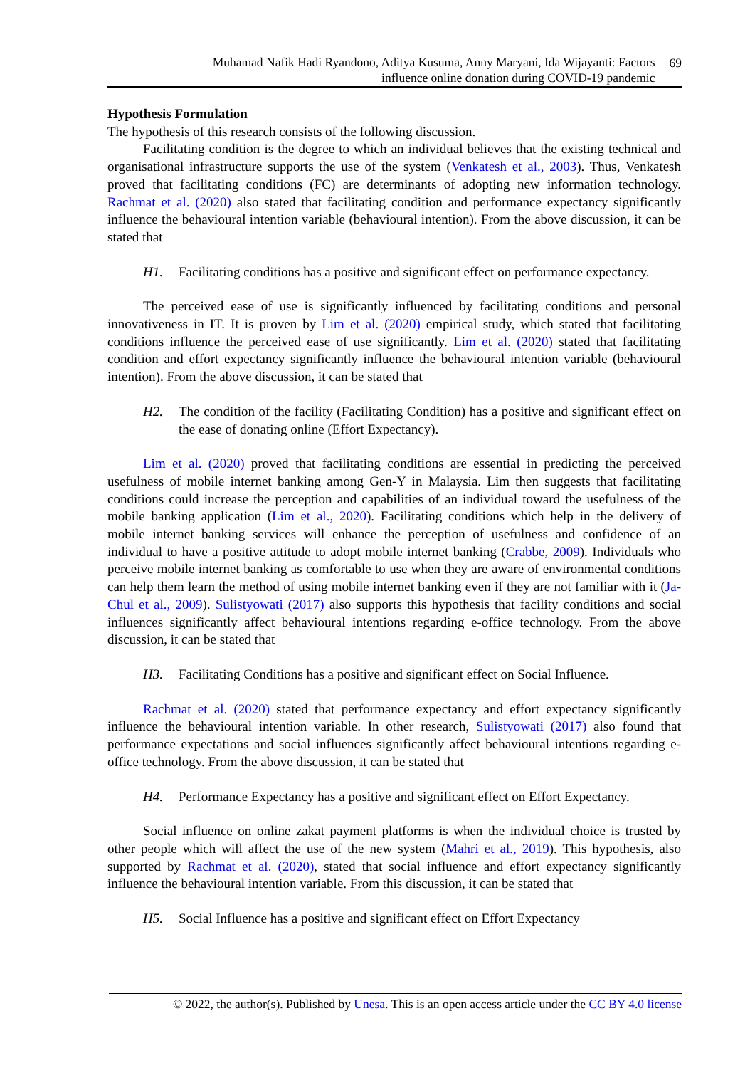Muhamad Nafik Hadi Ryandono, Aditya Kusuma, Anny Maryani, Ida Wijayanti: Factors
influence online donation during COVID-19 pandemic
69
Hypothesis Formulation
The hypothesis of this research consists of the following discussion.
Facilitating condition is the degree to which an individual believes that the existing technical and organisational infrastructure supports the use of the system (Venkatesh et al., 2003). Thus, Venkatesh proved that facilitating conditions (FC) are determinants of adopting new information technology. Rachmat et al. (2020) also stated that facilitating condition and performance expectancy significantly influence the behavioural intention variable (behavioural intention). From the above discussion, it can be stated that
H1. Facilitating conditions has a positive and significant effect on performance expectancy.
The perceived ease of use is significantly influenced by facilitating conditions and personal innovativeness in IT. It is proven by Lim et al. (2020) empirical study, which stated that facilitating conditions influence the perceived ease of use significantly. Lim et al. (2020) stated that facilitating condition and effort expectancy significantly influence the behavioural intention variable (behavioural intention). From the above discussion, it can be stated that
H2. The condition of the facility (Facilitating Condition) has a positive and significant effect on the ease of donating online (Effort Expectancy).
Lim et al. (2020) proved that facilitating conditions are essential in predicting the perceived usefulness of mobile internet banking among Gen-Y in Malaysia. Lim then suggests that facilitating conditions could increase the perception and capabilities of an individual toward the usefulness of the mobile banking application (Lim et al., 2020). Facilitating conditions which help in the delivery of mobile internet banking services will enhance the perception of usefulness and confidence of an individual to have a positive attitude to adopt mobile internet banking (Crabbe, 2009). Individuals who perceive mobile internet banking as comfortable to use when they are aware of environmental conditions can help them learn the method of using mobile internet banking even if they are not familiar with it (Ja-Chul et al., 2009). Sulistyowati (2017) also supports this hypothesis that facility conditions and social influences significantly affect behavioural intentions regarding e-office technology. From the above discussion, it can be stated that
H3. Facilitating Conditions has a positive and significant effect on Social Influence.
Rachmat et al. (2020) stated that performance expectancy and effort expectancy significantly influence the behavioural intention variable. In other research, Sulistyowati (2017) also found that performance expectations and social influences significantly affect behavioural intentions regarding e-office technology. From the above discussion, it can be stated that
H4. Performance Expectancy has a positive and significant effect on Effort Expectancy.
Social influence on online zakat payment platforms is when the individual choice is trusted by other people which will affect the use of the new system (Mahri et al., 2019). This hypothesis, also supported by Rachmat et al. (2020), stated that social influence and effort expectancy significantly influence the behavioural intention variable. From this discussion, it can be stated that
H5. Social Influence has a positive and significant effect on Effort Expectancy
© 2022, the author(s). Published by Unesa. This is an open access article under the CC BY 4.0 license